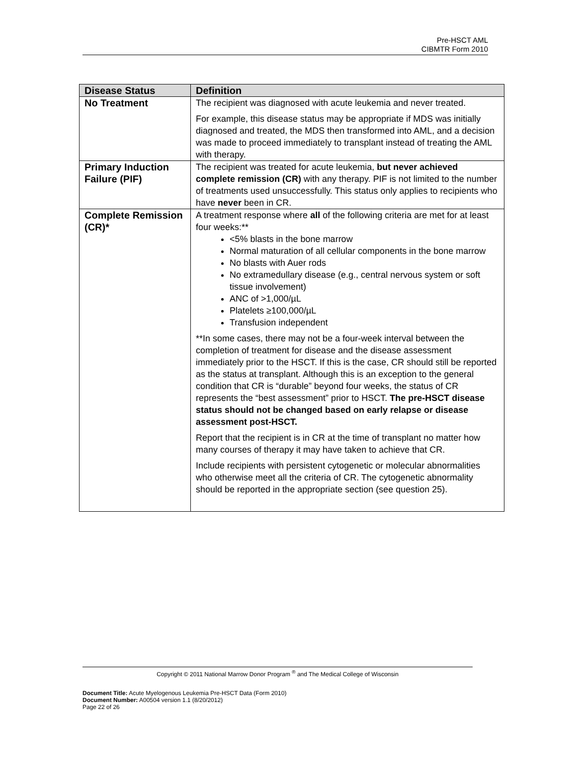Pre-HSCT AML
CIBMTR Form 2010
| Disease Status | Definition |
| --- | --- |
| No Treatment | The recipient was diagnosed with acute leukemia and never treated. For example, this disease status may be appropriate if MDS was initially diagnosed and treated, the MDS then transformed into AML, and a decision was made to proceed immediately to transplant instead of treating the AML with therapy. |
| Primary Induction Failure (PIF) | The recipient was treated for acute leukemia, but never achieved complete remission (CR) with any therapy. PIF is not limited to the number of treatments used unsuccessfully. This status only applies to recipients who have never been in CR. |
| Complete Remission (CR)* | A treatment response where all of the following criteria are met for at least four weeks:** <5% blasts in the bone marrow Normal maturation of all cellular components in the bone marrow No blasts with Auer rods No extramedullary disease (e.g., central nervous system or soft tissue involvement) ANC of >1,000/µL Platelets ≥100,000/µL Transfusion independent **In some cases, there may not be a four-week interval between the completion of treatment for disease and the disease assessment immediately prior to the HSCT. If this is the case, CR should still be reported as the status at transplant. Although this is an exception to the general condition that CR is “durable” beyond four weeks, the status of CR represents the “best assessment” prior to HSCT. The pre-HSCT disease status should not be changed based on early relapse or disease assessment post-HSCT. Report that the recipient is in CR at the time of transplant no matter how many courses of therapy it may have taken to achieve that CR. Include recipients with persistent cytogenetic or molecular abnormalities who otherwise meet all the criteria of CR. The cytogenetic abnormality should be reported in the appropriate section (see question 25). |
Copyright © 2011 National Marrow Donor Program <sup>®</sup> and The Medical College of Wisconsin
Document Title: Acute Myelogenous Leukemia Pre-HSCT Data (Form 2010)
Document Number: A00504 version 1.1 (8/20/2012)
Page 22 of 26